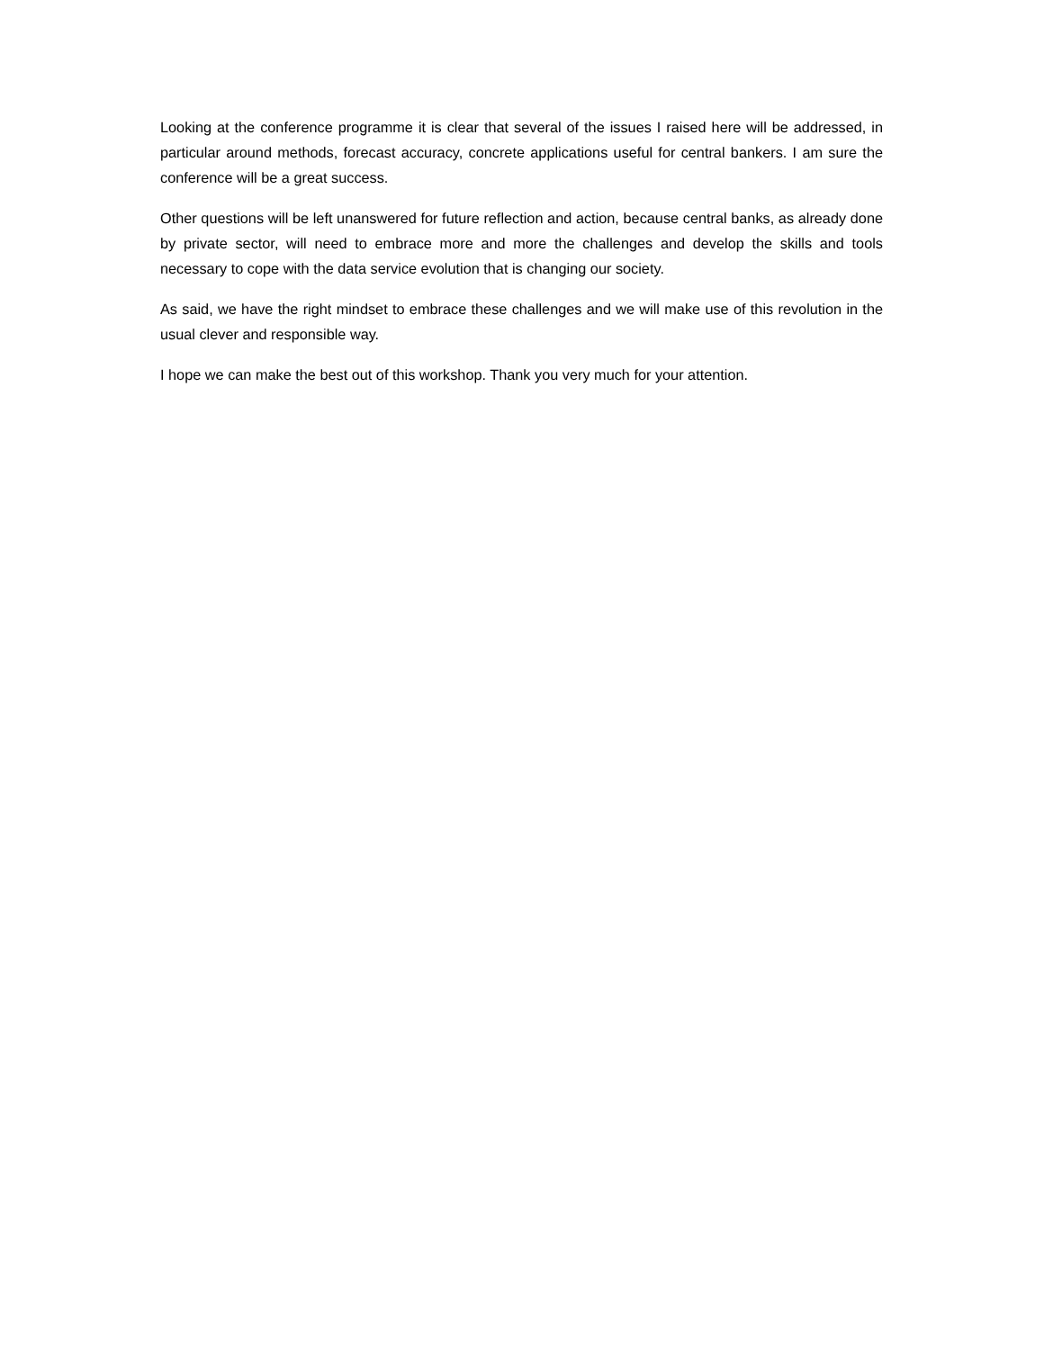Looking at the conference programme it is clear that several of the issues I raised here will be addressed, in particular around methods, forecast accuracy, concrete applications useful for central bankers. I am sure the conference will be a great success.
Other questions will be left unanswered for future reflection and action, because central banks, as already done by private sector, will need to embrace more and more the challenges and develop the skills and tools necessary to cope with the data service evolution that is changing our society.
As said, we have the right mindset to embrace these challenges and we will make use of this revolution in the usual clever and responsible way.
I hope we can make the best out of this workshop. Thank you very much for your attention.